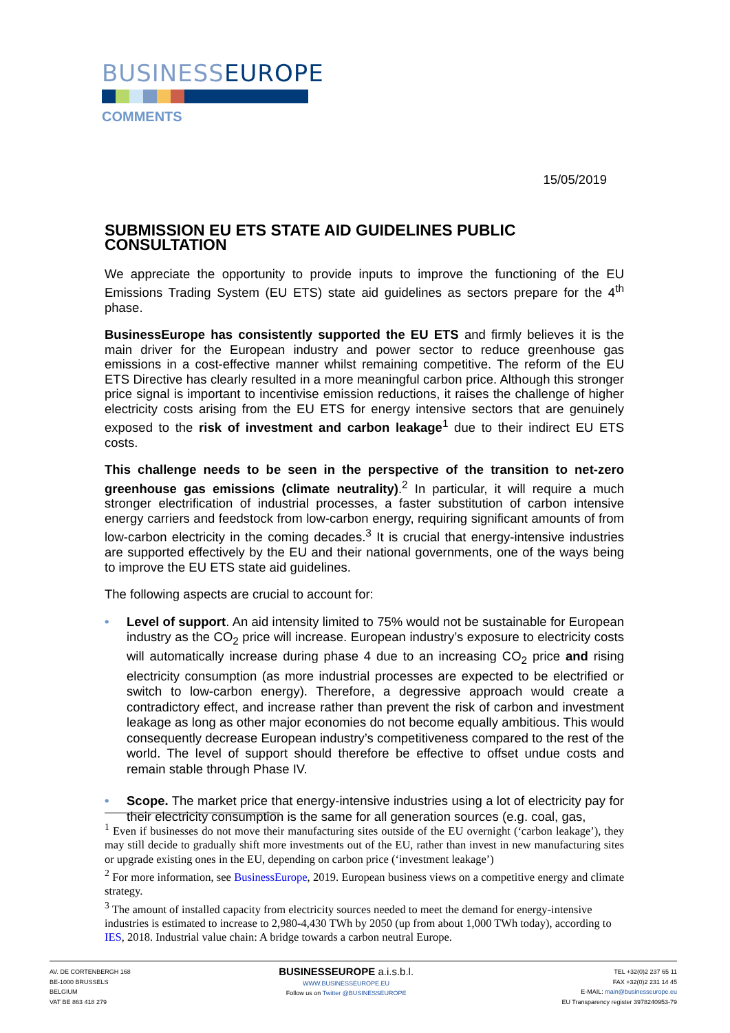BUSINESSEUROPE
COMMENTS
15/05/2019
SUBMISSION EU ETS STATE AID GUIDELINES PUBLIC CONSULTATION
We appreciate the opportunity to provide inputs to improve the functioning of the EU Emissions Trading System (EU ETS) state aid guidelines as sectors prepare for the 4<sup>th</sup> phase.
BusinessEurope has consistently supported the EU ETS and firmly believes it is the main driver for the European industry and power sector to reduce greenhouse gas emissions in a cost-effective manner whilst remaining competitive. The reform of the EU ETS Directive has clearly resulted in a more meaningful carbon price. Although this stronger price signal is important to incentivise emission reductions, it raises the challenge of higher electricity costs arising from the EU ETS for energy intensive sectors that are genuinely exposed to the risk of investment and carbon leakage<sup>1</sup> due to their indirect EU ETS costs.
This challenge needs to be seen in the perspective of the transition to net-zero greenhouse gas emissions (climate neutrality).<sup>2</sup> In particular, it will require a much stronger electrification of industrial processes, a faster substitution of carbon intensive energy carriers and feedstock from low-carbon energy, requiring significant amounts of from low-carbon electricity in the coming decades.<sup>3</sup> It is crucial that energy-intensive industries are supported effectively by the EU and their national governments, one of the ways being to improve the EU ETS state aid guidelines.
The following aspects are crucial to account for:
• Level of support. An aid intensity limited to 75% would not be sustainable for European industry as the CO<sub>2</sub> price will increase. European industry’s exposure to electricity costs will automatically increase during phase 4 due to an increasing CO<sub>2</sub> price and rising electricity consumption (as more industrial processes are expected to be electrified or switch to low-carbon energy). Therefore, a degressive approach would create a contradictory effect, and increase rather than prevent the risk of carbon and investment leakage as long as other major economies do not become equally ambitious. This would consequently decrease European industry’s competitiveness compared to the rest of the world. The level of support should therefore be effective to offset undue costs and remain stable through Phase IV.
• Scope. The market price that energy-intensive industries using a lot of electricity pay for their electricity consumption is the same for all generation sources (e.g. coal, gas,
<sup>1</sup> Even if businesses do not move their manufacturing sites outside of the EU overnight (‘carbon leakage’), they may still decide to gradually shift more investments out of the EU, rather than invest in new manufacturing sites or upgrade existing ones in the EU, depending on carbon price (‘investment leakage’)
<sup>2</sup> For more information, see BusinessEurope, 2019. European business views on a competitive energy and climate strategy.
<sup>3</sup> The amount of installed capacity from electricity sources needed to meet the demand for energy-intensive industries is estimated to increase to 2,980-4,430 TWh by 2050 (up from about 1,000 TWh today), according to IES, 2018. Industrial value chain: A bridge towards a carbon neutral Europe.
AV. DE CORTENBERGH 168
BE-1000 BRUSSELS
BELGIUM
VAT BE 863 418 279
BUSINESSEUROPE a.i.s.b.l.
WWW.BUSINESSEUROPE.EU
Follow us on Twitter @BUSINESSEUROPE
TEL +32(0)2 237 65 11
FAX +32(0)2 231 14 45
E-MAIL: main@businesseurope.eu
EU Transparency register 3978240953-79